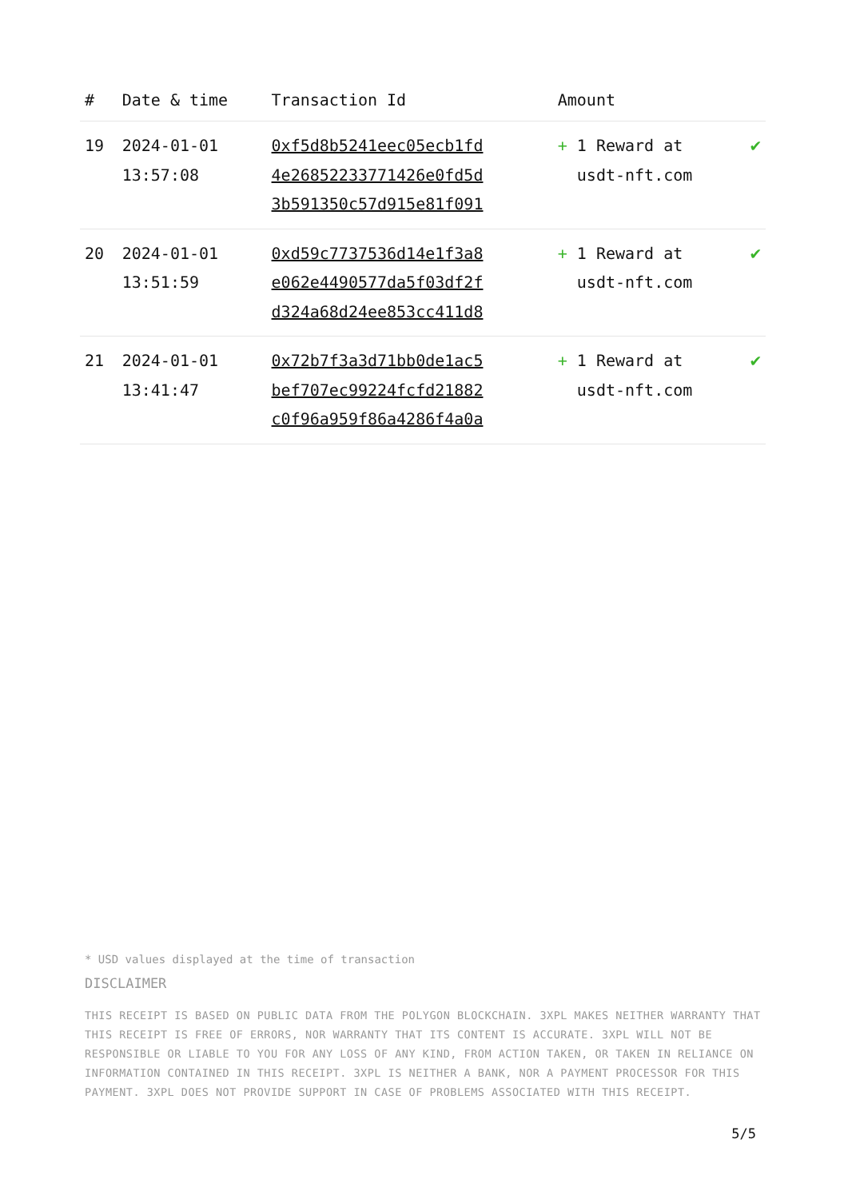| # | Date & time | Transaction Id | Amount | |
| --- | --- | --- | --- | --- |
| 19 | 2024-01-01 13:57:08 | 0xf5d8b5241eec05ecb1fd 4e26852233771426e0fd5d 3b591350c57d915e81f091 | + 1 Reward at usdt-nft.com | ✔ |
| 20 | 2024-01-01 13:51:59 | 0xd59c7737536d14e1f3a8 e062e4490577da5f03df2f d324a68d24ee853cc411d8 | + 1 Reward at usdt-nft.com | ✔ |
| 21 | 2024-01-01 13:41:47 | 0x72b7f3a3d71bb0de1ac5 bef707ec99224fcfd21882 c0f96a959f86a4286f4a0a | + 1 Reward at usdt-nft.com | ✔ |
* USD values displayed at the time of transaction
DISCLAIMER
THIS RECEIPT IS BASED ON PUBLIC DATA FROM THE POLYGON BLOCKCHAIN. 3XPL MAKES NEITHER WARRANTY THAT THIS RECEIPT IS FREE OF ERRORS, NOR WARRANTY THAT ITS CONTENT IS ACCURATE. 3XPL WILL NOT BE RESPONSIBLE OR LIABLE TO YOU FOR ANY LOSS OF ANY KIND, FROM ACTION TAKEN, OR TAKEN IN RELIANCE ON INFORMATION CONTAINED IN THIS RECEIPT. 3XPL IS NEITHER A BANK, NOR A PAYMENT PROCESSOR FOR THIS PAYMENT. 3XPL DOES NOT PROVIDE SUPPORT IN CASE OF PROBLEMS ASSOCIATED WITH THIS RECEIPT.
5/5